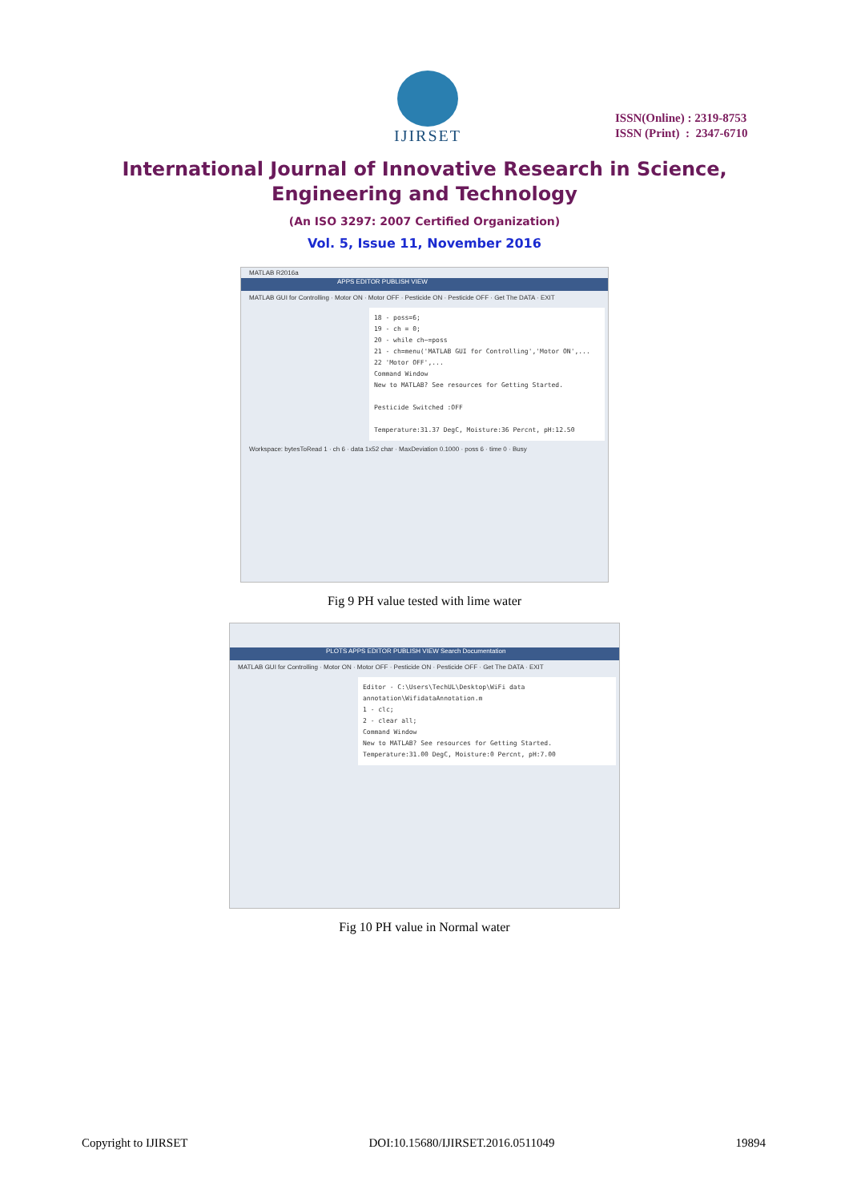IJIRSET
ISSN(Online) : 2319-8753
ISSN (Print) : 2347-6710
International Journal of Innovative Research in Science,
Engineering and Technology
(An ISO 3297: 2007 Certified Organization)
Vol. 5, Issue 11, November 2016
MATLAB R2016a
APPS EDITOR PUBLISH VIEW
MATLAB GUI for Controlling · Motor ON · Motor OFF · Pesticide ON · Pesticide OFF · Get The DATA · EXIT
18 - poss=6;
19 - ch = 0;
20 - while ch~=poss
21 - ch=menu('MATLAB GUI for Controlling','Motor ON',...
22 'Motor OFF',...
Command Window
New to MATLAB? See resources for Getting Started.
Pesticide Switched :OFF
Temperature:31.37 DegC, Moisture:36 Percnt, pH:12.50
Workspace: bytesToRead 1 · ch 6 · data 1x52 char · MaxDeviation 0.1000 · poss 6 · time 0 · Busy
Fig 9 PH value tested with lime water
PLOTS APPS EDITOR PUBLISH VIEW Search Documentation
MATLAB GUI for Controlling · Motor ON · Motor OFF · Pesticide ON · Pesticide OFF · Get The DATA · EXIT
Editor - C:\Users\TechUL\Desktop\WiFi data annotation\WifidataAnnotation.m
1 - clc;
2 - clear all;
Command Window
New to MATLAB? See resources for Getting Started.
Temperature:31.00 DegC, Moisture:0 Percnt, pH:7.00
Fig 10 PH value in Normal water
Copyright to IJIRSET DOI:10.15680/IJIRSET.2016.0511049 19894